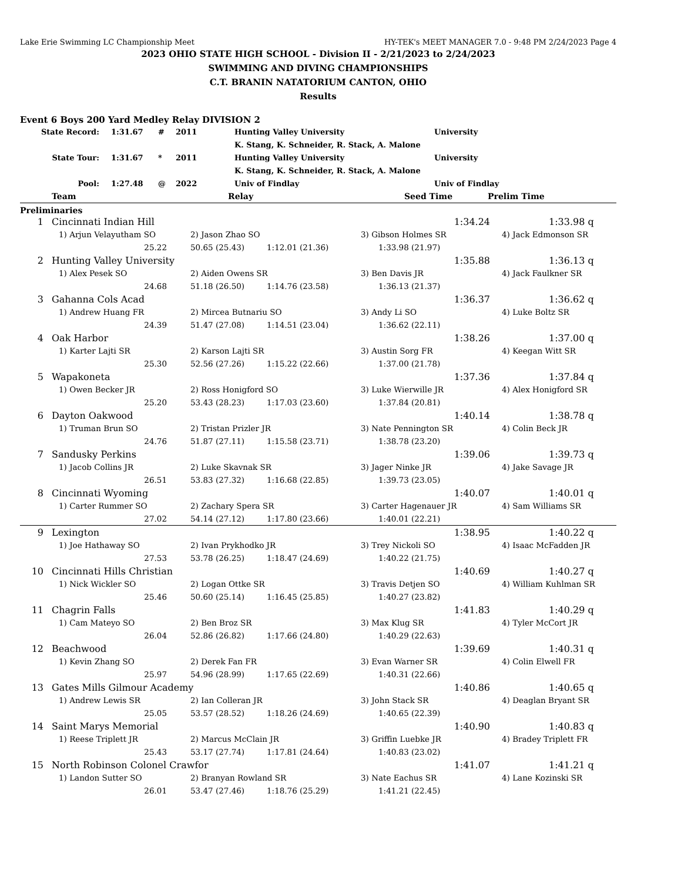Lake Erie Swimming LC Championship Meet HY-TEK's MEET MANAGER 7.0 - 9:48 PM 2/24/2023 Page 4
2023 OHIO STATE HIGH SCHOOL - Division II - 2/21/2023 to 2/24/2023
SWIMMING AND DIVING CHAMPIONSHIPS
C.T. BRANIN NATATORIUM CANTON, OHIO
Results
Event 6 Boys 200 Yard Medley Relay DIVISION 2
| State Record: | 1:31.67 | # | 2011 | Hunting Valley University | University |
| | | | | K. Stang, K. Schneider, R. Stack, A. Malone | |
| State Tour: | 1:31.67 | * | 2011 | Hunting Valley University | University |
| | | | | K. Stang, K. Schneider, R. Stack, A. Malone | |
| Pool: | 1:27.48 | @ | 2022 | Univ of Findlay | Univ of Findlay |
| | Team | Relay | Seed Time | Prelim Time |
| --- | --- | --- | --- | --- |
Preliminaries
| 1 | Cincinnati Indian Hill | | | 1:34.24 | 1:33.98 q |
| | 1) Arjun Velayutham SO | 2) Jason Zhao SO | | 3) Gibson Holmes SR | 4) Jack Edmonson SR |
| | 25.22 | 50.65 (25.43) | 1:12.01 (21.36) | 1:33.98 (21.97) | |
| 2 | Hunting Valley University | | | 1:35.88 | 1:36.13 q |
| | 1) Alex Pesek SO | 2) Aiden Owens SR | | 3) Ben Davis JR | 4) Jack Faulkner SR |
| | 24.68 | 51.18 (26.50) | 1:14.76 (23.58) | 1:36.13 (21.37) | |
| 3 | Gahanna Cols Acad | | | 1:36.37 | 1:36.62 q |
| | 1) Andrew Huang FR | 2) Mircea Butnariu SO | | 3) Andy Li SO | 4) Luke Boltz SR |
| | 24.39 | 51.47 (27.08) | 1:14.51 (23.04) | 1:36.62 (22.11) | |
| 4 | Oak Harbor | | | 1:38.26 | 1:37.00 q |
| | 1) Karter Lajti SR | 2) Karson Lajti SR | | 3) Austin Sorg FR | 4) Keegan Witt SR |
| | 25.30 | 52.56 (27.26) | 1:15.22 (22.66) | 1:37.00 (21.78) | |
| 5 | Wapakoneta | | | 1:37.36 | 1:37.84 q |
| | 1) Owen Becker JR | 2) Ross Honigford SO | | 3) Luke Wierwille JR | 4) Alex Honigford SR |
| | 25.20 | 53.43 (28.23) | 1:17.03 (23.60) | 1:37.84 (20.81) | |
| 6 | Dayton Oakwood | | | 1:40.14 | 1:38.78 q |
| | 1) Truman Brun SO | 2) Tristan Prizler JR | | 3) Nate Pennington SR | 4) Colin Beck JR |
| | 24.76 | 51.87 (27.11) | 1:15.58 (23.71) | 1:38.78 (23.20) | |
| 7 | Sandusky Perkins | | | 1:39.06 | 1:39.73 q |
| | 1) Jacob Collins JR | 2) Luke Skavnak SR | | 3) Jager Ninke JR | 4) Jake Savage JR |
| | 26.51 | 53.83 (27.32) | 1:16.68 (22.85) | 1:39.73 (23.05) | |
| 8 | Cincinnati Wyoming | | | 1:40.07 | 1:40.01 q |
| | 1) Carter Rummer SO | 2) Zachary Spera SR | | 3) Carter Hagenauer JR | 4) Sam Williams SR |
| | 27.02 | 54.14 (27.12) | 1:17.80 (23.66) | 1:40.01 (22.21) | |
| 9 | Lexington | | | 1:38.95 | 1:40.22 q |
| | 1) Joe Hathaway SO | 2) Ivan Prykhodko JR | | 3) Trey Nickoli SO | 4) Isaac McFadden JR |
| | 27.53 | 53.78 (26.25) | 1:18.47 (24.69) | 1:40.22 (21.75) | |
| 10 | Cincinnati Hills Christian | | | 1:40.69 | 1:40.27 q |
| | 1) Nick Wickler SO | 2) Logan Ottke SR | | 3) Travis Detjen SO | 4) William Kuhlman SR |
| | 25.46 | 50.60 (25.14) | 1:16.45 (25.85) | 1:40.27 (23.82) | |
| 11 | Chagrin Falls | | | 1:41.83 | 1:40.29 q |
| | 1) Cam Mateyo SO | 2) Ben Broz SR | | 3) Max Klug SR | 4) Tyler McCort JR |
| | 26.04 | 52.86 (26.82) | 1:17.66 (24.80) | 1:40.29 (22.63) | |
| 12 | Beachwood | | | 1:39.69 | 1:40.31 q |
| | 1) Kevin Zhang SO | 2) Derek Fan FR | | 3) Evan Warner SR | 4) Colin Elwell FR |
| | 25.97 | 54.96 (28.99) | 1:17.65 (22.69) | 1:40.31 (22.66) | |
| 13 | Gates Mills Gilmour Academy | | | 1:40.86 | 1:40.65 q |
| | 1) Andrew Lewis SR | 2) Ian Colleran JR | | 3) John Stack SR | 4) Deaglan Bryant SR |
| | 25.05 | 53.57 (28.52) | 1:18.26 (24.69) | 1:40.65 (22.39) | |
| 14 | Saint Marys Memorial | | | 1:40.90 | 1:40.83 q |
| | 1) Reese Triplett JR | 2) Marcus McClain JR | | 3) Griffin Luebke JR | 4) Bradey Triplett FR |
| | 25.43 | 53.17 (27.74) | 1:17.81 (24.64) | 1:40.83 (23.02) | |
| 15 | North Robinson Colonel Crawfor | | | 1:41.07 | 1:41.21 q |
| | 1) Landon Sutter SO | 2) Branyan Rowland SR | | 3) Nate Eachus SR | 4) Lane Kozinski SR |
| | 26.01 | 53.47 (27.46) | 1:18.76 (25.29) | 1:41.21 (22.45) | |